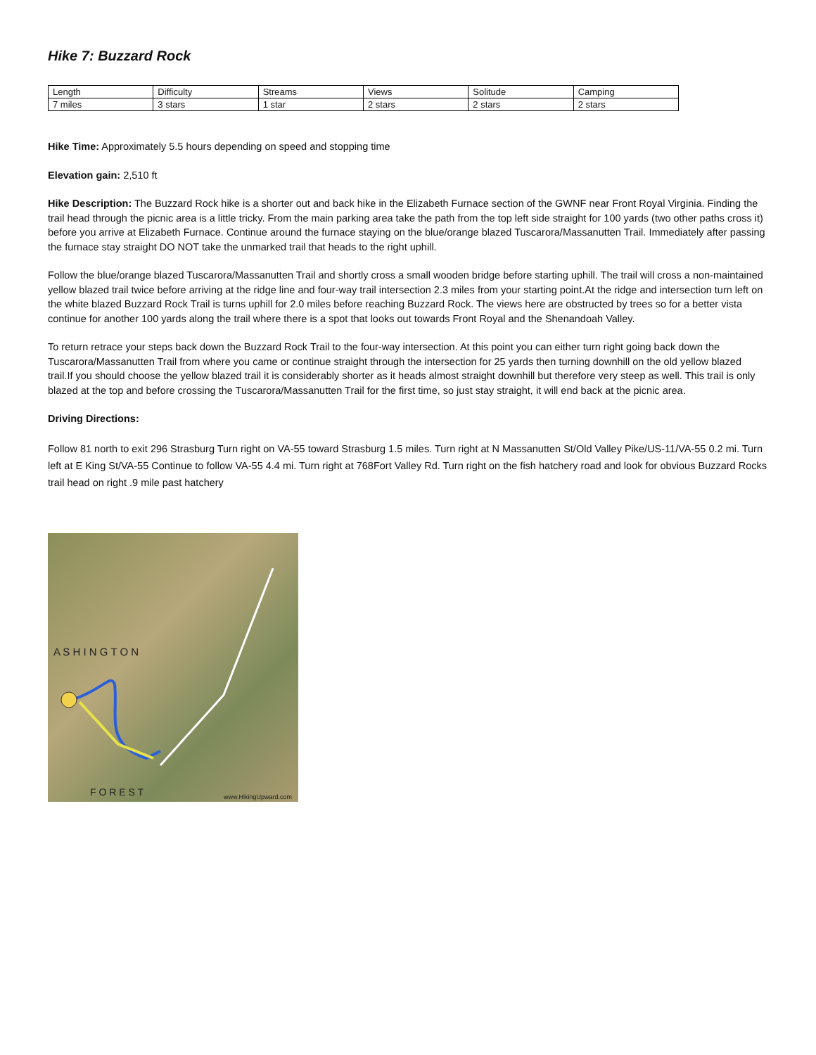Hike 7: Buzzard Rock
| Length | Difficulty | Streams | Views | Solitude | Camping |
| 7 miles | 3 stars | 1 star | 2 stars | 2 stars | 2 stars |
Hike Time: Approximately 5.5 hours depending on speed and stopping time
Elevation gain: 2,510 ft
Hike Description: The Buzzard Rock hike is a shorter out and back hike in the Elizabeth Furnace section of the GWNF near Front Royal Virginia. Finding the trail head through the picnic area is a little tricky. From the main parking area take the path from the top left side straight for 100 yards (two other paths cross it) before you arrive at Elizabeth Furnace. Continue around the furnace staying on the blue/orange blazed Tuscarora/Massanutten Trail. Immediately after passing the furnace stay straight DO NOT take the unmarked trail that heads to the right uphill.
Follow the blue/orange blazed Tuscarora/Massanutten Trail and shortly cross a small wooden bridge before starting uphill. The trail will cross a non-maintained yellow blazed trail twice before arriving at the ridge line and four-way trail intersection 2.3 miles from your starting point.At the ridge and intersection turn left on the white blazed Buzzard Rock Trail is turns uphill for 2.0 miles before reaching Buzzard Rock. The views here are obstructed by trees so for a better vista continue for another 100 yards along the trail where there is a spot that looks out towards Front Royal and the Shenandoah Valley.
To return retrace your steps back down the Buzzard Rock Trail to the four-way intersection. At this point you can either turn right going back down the Tuscarora/Massanutten Trail from where you came or continue straight through the intersection for 25 yards then turning downhill on the old yellow blazed trail.If you should choose the yellow blazed trail it is considerably shorter as it heads almost straight downhill but therefore very steep as well. This trail is only blazed at the top and before crossing the Tuscarora/Massanutten Trail for the first time, so just stay straight, it will end back at the picnic area.
Driving Directions:
Follow 81 north to exit 296 Strasburg Turn right on VA-55 toward Strasburg 1.5 miles. Turn right at N Massanutten St/Old Valley Pike/US-11/VA-55 0.2 mi. Turn left at E King St/VA-55 Continue to follow VA-55 4.4 mi. Turn right at 768Fort Valley Rd. Turn right on the fish hatchery road and look for obvious Buzzard Rocks trail head on right .9 mile past hatchery
A S H I N G T O N
F O R E S T www.HikingUpward.com